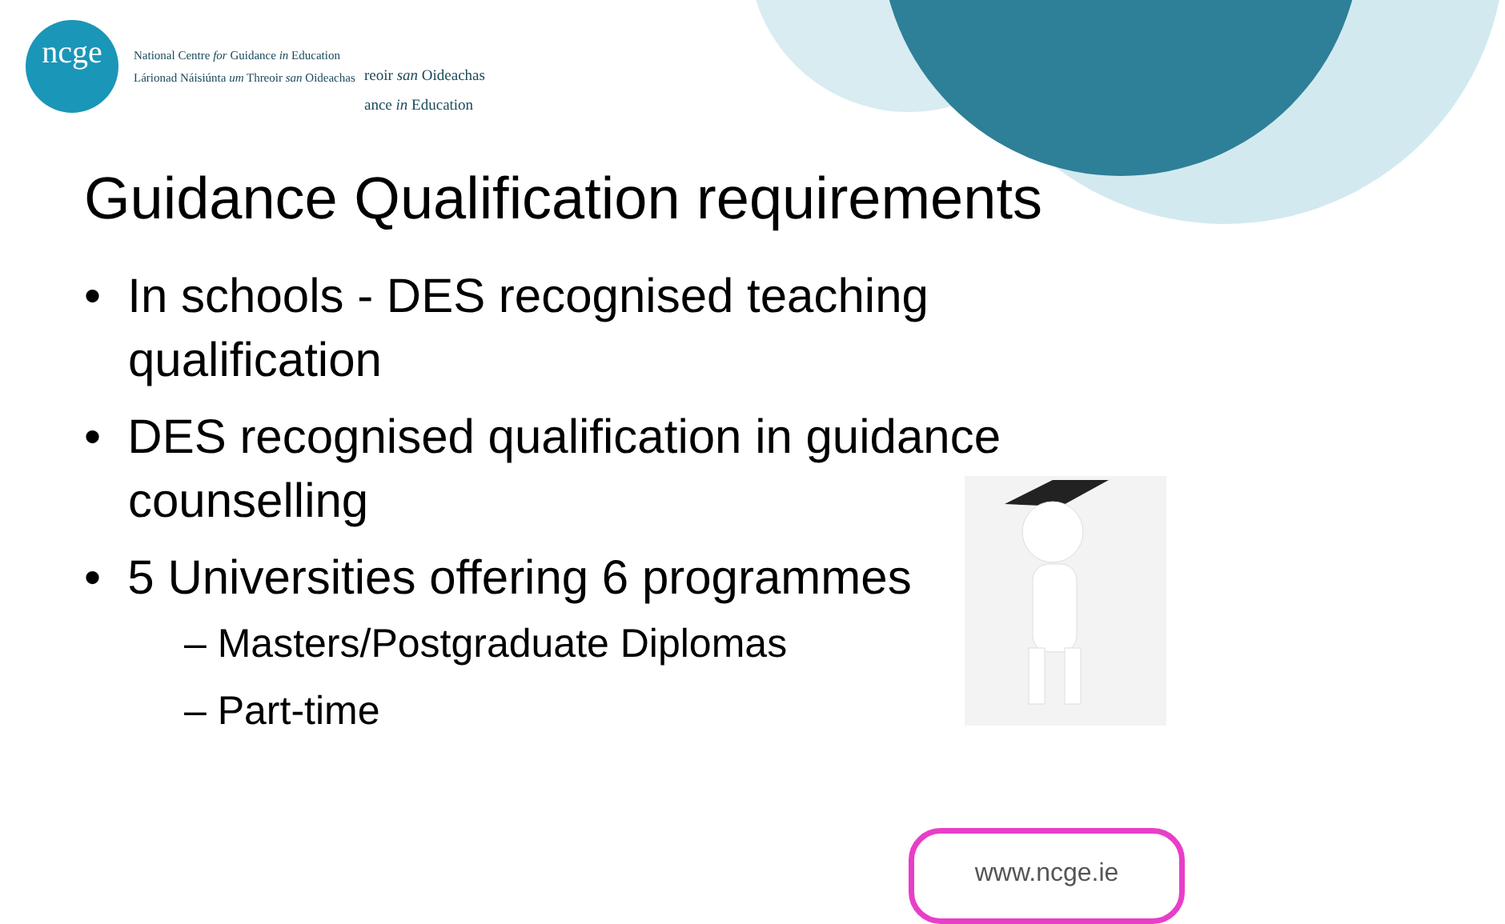ncge
National Centre for Guidance in Education
Lárionad Náisiúnta um Threoir san Oideachas
reoir san Oideachas
ance in Education
Guidance Qualification requirements
• In schools - DES recognised teaching qualification
• DES recognised qualification in guidance counselling
• 5 Universities offering 6 programmes
– Masters/Postgraduate Diplomas
– Part-time
www.ncge.ie